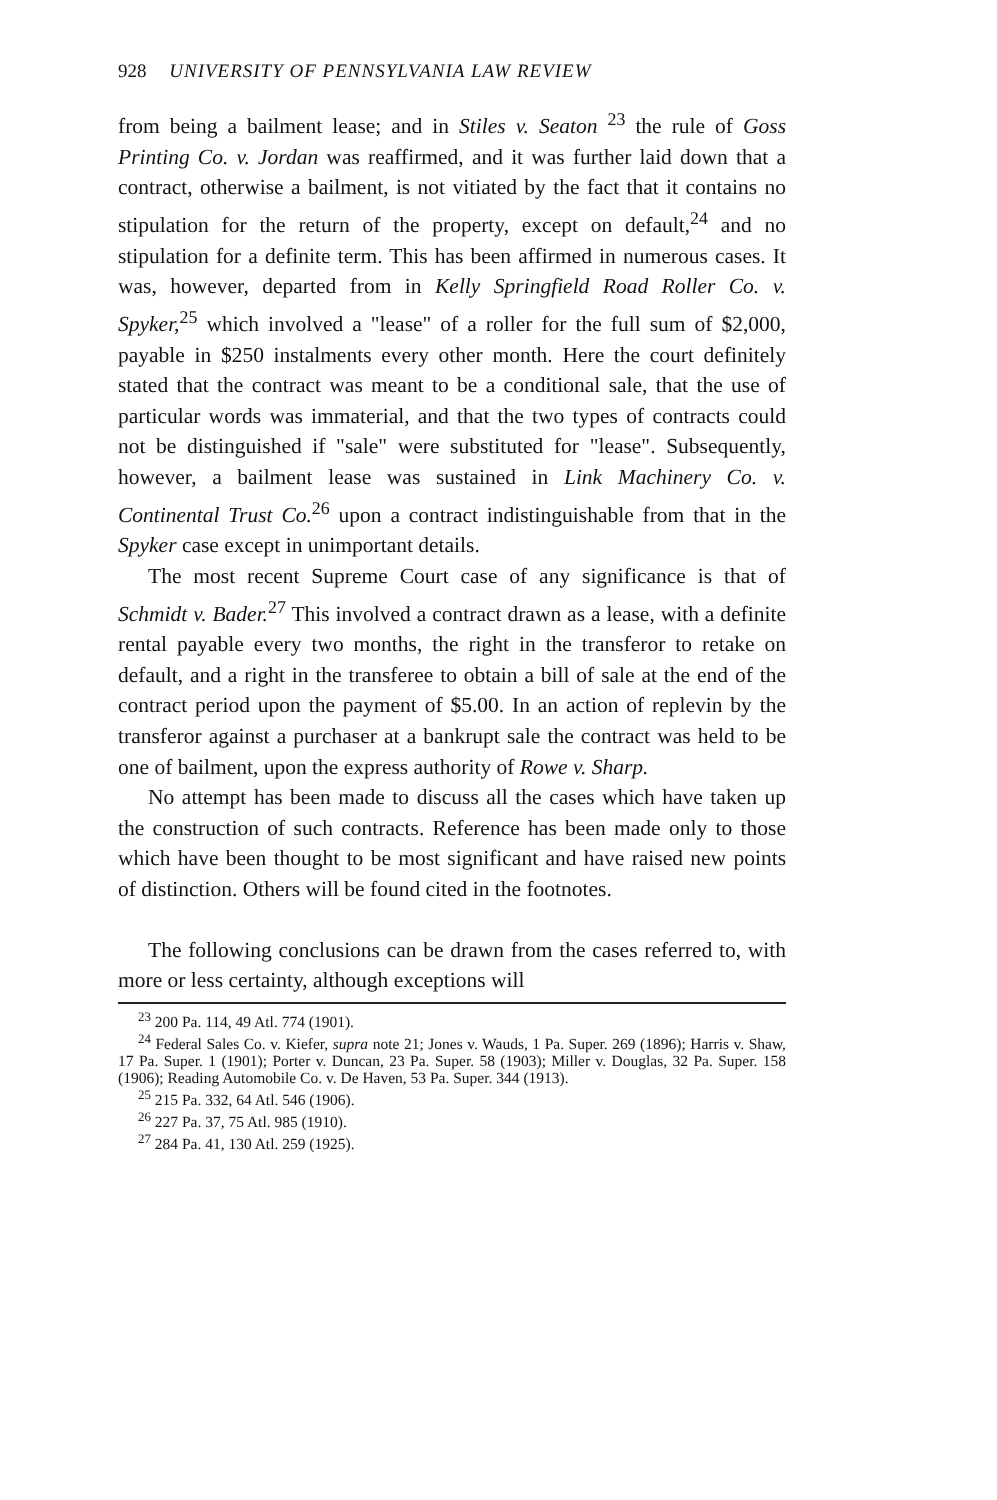928 UNIVERSITY OF PENNSYLVANIA LAW REVIEW
from being a bailment lease; and in Stiles v. Seaton <sup>23</sup> the rule of Goss Printing Co. v. Jordan was reaffirmed, and it was further laid down that a contract, otherwise a bailment, is not vitiated by the fact that it contains no stipulation for the return of the property, except on default,<sup>24</sup> and no stipulation for a definite term. This has been affirmed in numerous cases. It was, however, departed from in Kelly Springfield Road Roller Co. v. Spyker,<sup>25</sup> which involved a "lease" of a roller for the full sum of $2,000, payable in $250 instalments every other month. Here the court definitely stated that the contract was meant to be a conditional sale, that the use of particular words was immaterial, and that the two types of contracts could not be distinguished if "sale" were substituted for "lease". Subsequently, however, a bailment lease was sustained in Link Machinery Co. v. Continental Trust Co.<sup>26</sup> upon a contract indistinguishable from that in the Spyker case except in unimportant details.
The most recent Supreme Court case of any significance is that of Schmidt v. Bader.<sup>27</sup> This involved a contract drawn as a lease, with a definite rental payable every two months, the right in the transferor to retake on default, and a right in the transferee to obtain a bill of sale at the end of the contract period upon the payment of $5.00. In an action of replevin by the transferor against a purchaser at a bankrupt sale the contract was held to be one of bailment, upon the express authority of Rowe v. Sharp.
No attempt has been made to discuss all the cases which have taken up the construction of such contracts. Reference has been made only to those which have been thought to be most significant and have raised new points of distinction. Others will be found cited in the footnotes.
The following conclusions can be drawn from the cases referred to, with more or less certainty, although exceptions will
<sup>23</sup> 200 Pa. 114, 49 Atl. 774 (1901).
<sup>24</sup> Federal Sales Co. v. Kiefer, supra note 21; Jones v. Wauds, 1 Pa. Super. 269 (1896); Harris v. Shaw, 17 Pa. Super. 1 (1901); Porter v. Duncan, 23 Pa. Super. 58 (1903); Miller v. Douglas, 32 Pa. Super. 158 (1906); Reading Automobile Co. v. De Haven, 53 Pa. Super. 344 (1913).
<sup>25</sup> 215 Pa. 332, 64 Atl. 546 (1906).
<sup>26</sup> 227 Pa. 37, 75 Atl. 985 (1910).
<sup>27</sup> 284 Pa. 41, 130 Atl. 259 (1925).